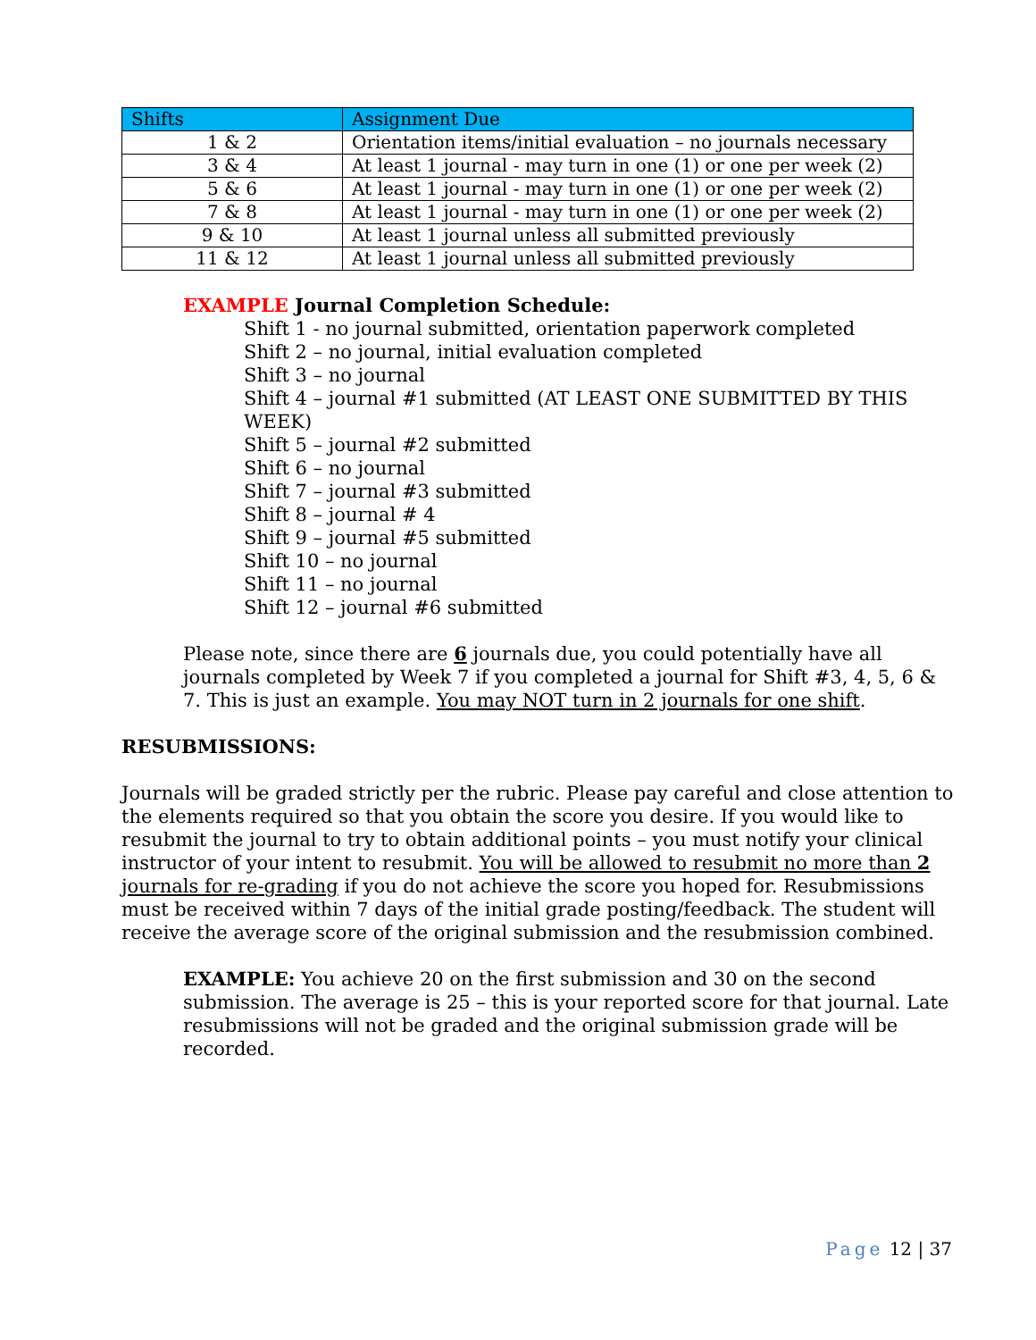| Shifts | Assignment Due |
| --- | --- |
| 1 & 2 | Orientation items/initial evaluation – no journals necessary |
| 3 & 4 | At least 1 journal - may turn in one (1) or one per week (2) |
| 5 & 6 | At least 1 journal - may turn in one (1) or one per week (2) |
| 7 & 8 | At least 1 journal - may turn in one (1) or one per week (2) |
| 9 & 10 | At least 1 journal unless all submitted previously |
| 11 & 12 | At least 1 journal unless all submitted previously |
EXAMPLE Journal Completion Schedule:
Shift 1 - no journal submitted, orientation paperwork completed
Shift 2 – no journal, initial evaluation completed
Shift 3 – no journal
Shift 4 – journal #1 submitted (AT LEAST ONE SUBMITTED BY THIS WEEK)
Shift 5 – journal #2 submitted
Shift 6 – no journal
Shift 7 – journal #3 submitted
Shift 8 – journal # 4
Shift 9 – journal #5 submitted
Shift 10 – no journal
Shift 11 – no journal
Shift 12 – journal #6 submitted
Please note, since there are 6 journals due, you could potentially have all journals completed by Week 7 if you completed a journal for Shift #3, 4, 5, 6 & 7. This is just an example. You may NOT turn in 2 journals for one shift.
RESUBMISSIONS:
Journals will be graded strictly per the rubric. Please pay careful and close attention to the elements required so that you obtain the score you desire. If you would like to resubmit the journal to try to obtain additional points – you must notify your clinical instructor of your intent to resubmit. You will be allowed to resubmit no more than 2 journals for re-grading if you do not achieve the score you hoped for. Resubmissions must be received within 7 days of the initial grade posting/feedback. The student will receive the average score of the original submission and the resubmission combined.
EXAMPLE: You achieve 20 on the first submission and 30 on the second submission. The average is 25 – this is your reported score for that journal. Late resubmissions will not be graded and the original submission grade will be recorded.
Page 12 | 37